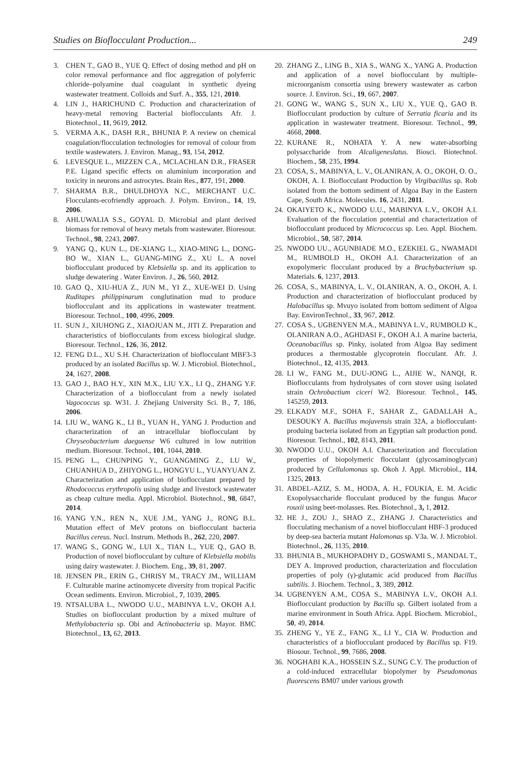Studies on Bioflocculant Production... 249
3. CHEN T., GAO B., YUE Q. Effect of dosing method and pH on color removal performance and floc aggregation of polyferric chloride–polyamine dual coagulant in synthetic dyeing wastewater treatment. Colloids and Surf. A., 355, 121, 2010.
4. LIN J., HARICHUND C. Production and characterization of heavy-metal removing Bacterial bioflocculants Afr. J. Biotechnol., 11, 9619, 2012.
5. VERMA A.K., DASH R.R., BHUNIA P. A review on chemical coagulation/flocculation technologies for removal of colour from textile wastewaters. J. Environ. Manag., 93, 154, 2012.
6. LEVESQUE L., MIZZEN C.A., MCLACHLAN D.R., FRASER P.E. Ligand specific effects on aluminium incorporation and toxicity in neurons and astrocytes. Brain Res., 877, 191, 2000.
7. SHARMA B.R., DHULDHOYA N.C., MERCHANT U.C. Flocculants-ecofriendly approach. J. Polym. Environ., 14, 19, 2006.
8. AHLUWALIA S.S., GOYAL D. Microbial and plant derived biomass for removal of heavy metals from wastewater. Bioresour. Technol., 98, 2243, 2007.
9. YANG Q., KUN L., DE-XIANG L., XIAO-MING L., DONG-BO W., XIAN L., GUANG-MING Z., XU L. A novel bioflocculant produced by Klebsiella sp. and its application to sludge dewatering . Water Environ. J., 26, 560, 2012.
10. GAO Q., XIU-HUA Z., JUN M., YI Z., XUE-WEI D. Using Ruditapes philippinarum conglutination mud to produce bioflocculant and its applications in wastewater treatment. Bioresour. Technol., 100, 4996, 2009.
11. SUN J., XIUHONG Z., XIAOJUAN M., JITI Z. Preparation and characteristics of bioflocculants from excess biological sludge. Bioresour. Technol., 126, 36, 2012.
12. FENG D.L., XU S.H. Characterization of bioflocculant MBF3-3 produced by an isolated Bacillus sp. W. J. Microbiol. Biotechnol., 24, 1627, 2008.
13. GAO J., BAO H.Y., XIN M.X., LIU Y.X., LI Q., ZHANG Y.F. Characterization of a bioflocculant from a newly isolated Vagococcus sp. W31. J. Zhejiang University Sci. B., 7, 186, 2006.
14. LIU W., WANG K., LI B., YUAN H., YANG J. Production and characterization of an intracellular bioflocculant by Chryseobacterium daeguense W6 cultured in low nutrition medium. Bioresour. Technol., 101, 1044, 2010.
15. PENG L., CHUNPING Y., GUANGMING Z., LU W., CHUANHUA D., ZHIYONG L., HONGYU L., YUANYUAN Z. Characterization and application of bioflocculant prepared by Rhodococcus erythropolis using sludge and livestock wastewater as cheap culture media. Appl. Microbiol. Biotechnol., 98, 6847, 2014.
16. YANG Y.N., REN N., XUE J.M., YANG J., RONG B.L. Mutation effect of MeV protons on bioflocculant bacteria Bacillus cereus. Nucl. Instrum. Methods B., 262, 220, 2007.
17. WANG S., GONG W., LUI X., TIAN L., YUE Q., GAO B. Production of novel bioflocculant by culture of Klebsiella mobilis using dairy wastewater. J. Biochem. Eng., 39, 81, 2007.
18. JENSEN PR., ERIN G., CHRISY M., TRACY JM., WILLIAM F. Culturable marine actinomycete diversity from tropical Pacific Ocean sediments. Environ. Microbiol., 7, 1039, 2005.
19. NTSALUBA L., NWODO U.U., MABINYA L.V., OKOH A.I. Studies on bioflocculant production by a mixed multure of Methylobacteria sp. Obi and Actinobacteria sp. Mayor. BMC Biotechnol., 13, 62, 2013.
20. ZHANG Z., LING B., XIA S., WANG X., YANG A. Production and application of a novel bioflocculant by multiple-microorganism consortia using brewery wastewater as carbon source. J. Environ. Sci., 19, 667, 2007.
21. GONG W., WANG S., SUN X., LIU X., YUE Q., GAO B. Bioflocculant production by culture of Serratia ficaria and its application in wastewater treatment. Bioresour. Technol., 99, 4668, 2008.
22. KURANE R., NOHATA Y. A new water-absorbing polysaccharide from Alcaligeneslatus. Biosci. Biotechnol. Biochem., 58, 235, 1994.
23. COSA, S., MABINYA, L. V., OLANIRAN, A. O., OKOH, O. O., OKOH, A. I. Bioflocculant Production by Virgibacillus sp. Rob isolated from the bottom sediment of Algoa Bay in the Eastern Cape, South Africa. Molecules. 16, 2431, 2011.
24. OKAIYETO K., NWODO U.U., MABINYA L.V., OKOH A.I. Evaluation of the flocculation potential and characterization of bioflocculant produced by Micrococcus sp. Leo. Appl. Biochem. Microbiol., 50, 587, 2014.
25. NWODO UU., AGUNBIADE M.O., EZEKIEL G., NWAMADI M., RUMBOLD H., OKOH A.I. Characterization of an exopolymeric flocculant produced by a Brachybacterium sp. Materials. 6, 1237, 2013.
26. COSA, S., MABINYA, L. V., OLANIRAN, A. O., OKOH, A. I. Production and characterization of bioflocculant produced by Halobacillus sp. Mvuyo isolated from bottom sediment of Algoa Bay. EnvironTechnol., 33, 967, 2012.
27. COSA S., UGBENYEN M.A., MABINYA L.V., RUMBOLD K., OLANIRAN A.O., AGHDASI F., OKOH A.I. A marine bacteria, Oceanobacillus sp. Pinky, isolated from Algoa Bay sediment produces a thermostable glycoprotein flocculant. Afr. J. Biotechnol., 12, 4135, 2013.
28. LI W., FANG M., DUU-JONG L., AIJIE W., NANQI, R. Bioflocculants from hydrolysates of corn stover using isolated strain Ochrobactium ciceri W2. Bioresour. Technol., 145, 145259, 2013.
29. ELKADY M.F., SOHA F., SAHAR Z., GADALLAH A., DESOUKY A. Bacillus mojavensis strain 32A, a bioflocculant-produing bacteria isolated from an Egyptian salt production pond. Bioresour. Technol., 102, 8143, 2011.
30. NWODO U.U., OKOH A.I. Characterization and flocculation properties of biopolymeric flocculant (glycosaminoglycan) produced by Cellulomonas sp. Okoh J. Appl. Microbiol., 114, 1325, 2013.
31. ABDEL-AZIZ, S. M., HODA, A. H., FOUKIA, E. M. Acidic Exopolysaccharide flocculant produced by the fungus Mucor rouxii using beet-molasses. Res. Biotechnol., 3, 1, 2012.
32. HE J., ZOU J., SHAO Z., ZHANG J. Characteristics and flocculating mechanism of a novel bioflocculant HBF-3 produced by deep-sea bacteria mutant Halomonas sp. V3a. W. J. Microbiol. Biotechnol., 26, 1135, 2010.
33. BHUNIA B., MUKHOPADHY D., GOSWAMI S., MANDAL T., DEY A. Improved production, characterization and flocculation properties of poly (γ)-glutamic acid produced from Bacillus subtilis. J. Biochem. Technol., 3, 389, 2012.
34. UGBENYEN A.M., COSA S., MABINYA L.V., OKOH A.I. Bioflocculant production by Bacillu sp. Gilbert isolated from a marine environment in South Africa. Appl. Biochem. Microbiol., 50, 49, 2014.
35. ZHENG Y., YE Z., FANG X., LI Y., CIA W. Production and characteristics of a bioflocculant produced by Bacillus sp. F19. Biosour. Technol., 99, 7686, 2008.
36. NOGHABI K.A., HOSSEIN S.Z., SUNG C.Y. The production of a cold-induced extracellular biopolymer by Pseudomonas fluorescens BM07 under various growth